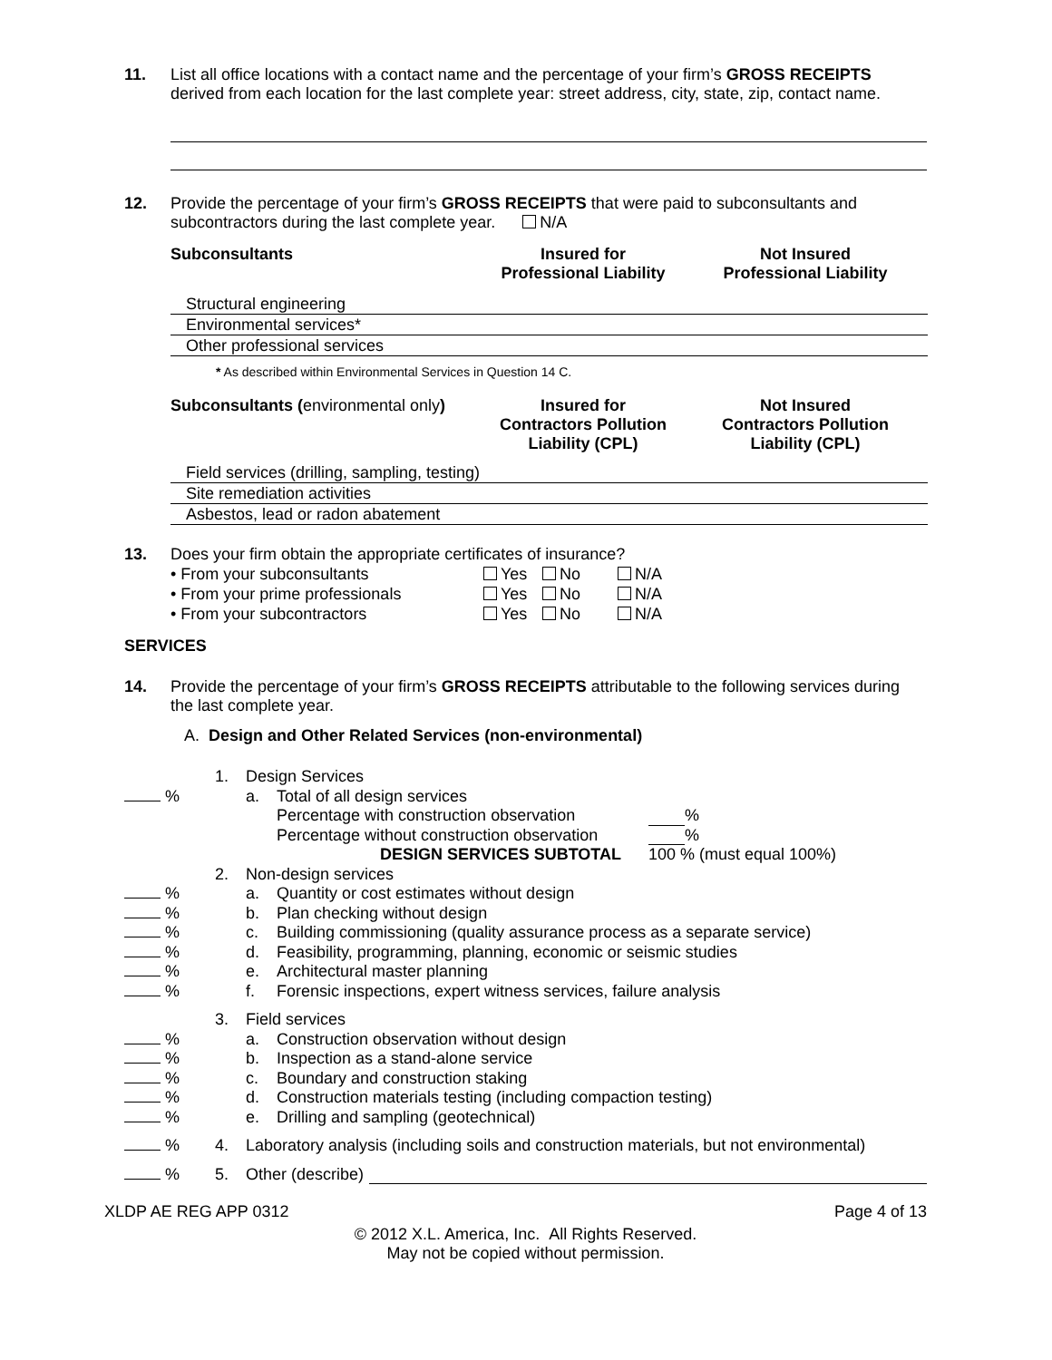11. List all office locations with a contact name and the percentage of your firm’s GROSS RECEIPTS derived from each location for the last complete year: street address, city, state, zip, contact name.
12. Provide the percentage of your firm’s GROSS RECEIPTS that were paid to subconsultants and subcontractors during the last complete year. N/A
| Subconsultants | Insured for Professional Liability | Not Insured Professional Liability |
| Structural engineering | | |
| Environmental services* | | |
| Other professional services | | |
| * As described within Environmental Services in Question 14 C. | | |
| Subconsultants ( environmental only ) | Insured for Contractors Pollution Liability (CPL) | Not Insured Contractors Pollution Liability (CPL) |
| Field services (drilling, sampling, testing) | | |
| Site remediation activities | | |
| Asbestos, lead or radon abatement | | |
13. Does your firm obtain the appropriate certificates of insurance?
| • From your subconsultants | Yes | No | N/A |
| • From your prime professionals | Yes | No | N/A |
| • From your subcontractors | Yes | No | N/A |
SERVICES
14. Provide the percentage of your firm’s GROSS RECEIPTS attributable to the following services during the last complete year.
A. Design and Other Related Services (non-environmental)
1. Design Services
% a. Total of all design services
Percentage with construction observation %
Percentage without construction observation %
DESIGN SERVICES SUBTOTAL 100 % (must equal 100%)
2. Non-design services
% a. Quantity or cost estimates without design
% b. Plan checking without design
% c. Building commissioning (quality assurance process as a separate service)
% d. Feasibility, programming, planning, economic or seismic studies
% e. Architectural master planning
% f. Forensic inspections, expert witness services, failure analysis
3. Field services
% a. Construction observation without design
% b. Inspection as a stand-alone service
% c. Boundary and construction staking
% d. Construction materials testing (including compaction testing)
% e. Drilling and sampling (geotechnical)
% 4. Laboratory analysis (including soils and construction materials, but not environmental)
% 5. Other (describe)
XLDP AE REG APP 0312 Page 4 of 13
© 2012 X.L. America, Inc. All Rights Reserved.
May not be copied without permission.